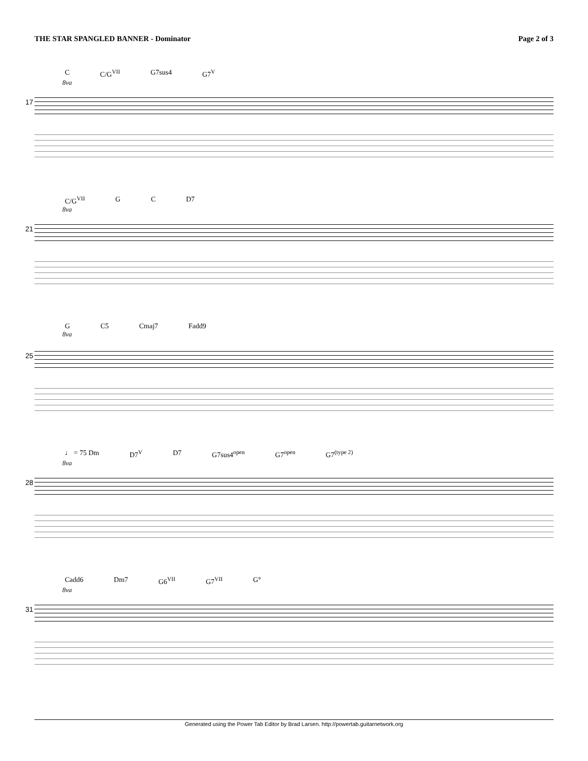THE STAR SPANGLED BANNER - Dominator Page 2 of 3
C C/G<sup>VII</sup> G7sus4 G7<sup>V</sup>
8va
17
C/G<sup>VII</sup> G C D7
8va
21
G C5 Cmaj7 Fadd9
8va
25
♩ = 75 Dm D7<sup>V</sup> D7 G7sus4<sup>open</sup> G7<sup>open</sup> G7<sup>(type 2)</sup>
8va
28
Cadd6 Dm7 G6<sup>VII</sup> G7<sup>VII</sup> G°
8va
31
Generated using the Power Tab Editor by Brad Larsen. http://powertab.guitarnetwork.org